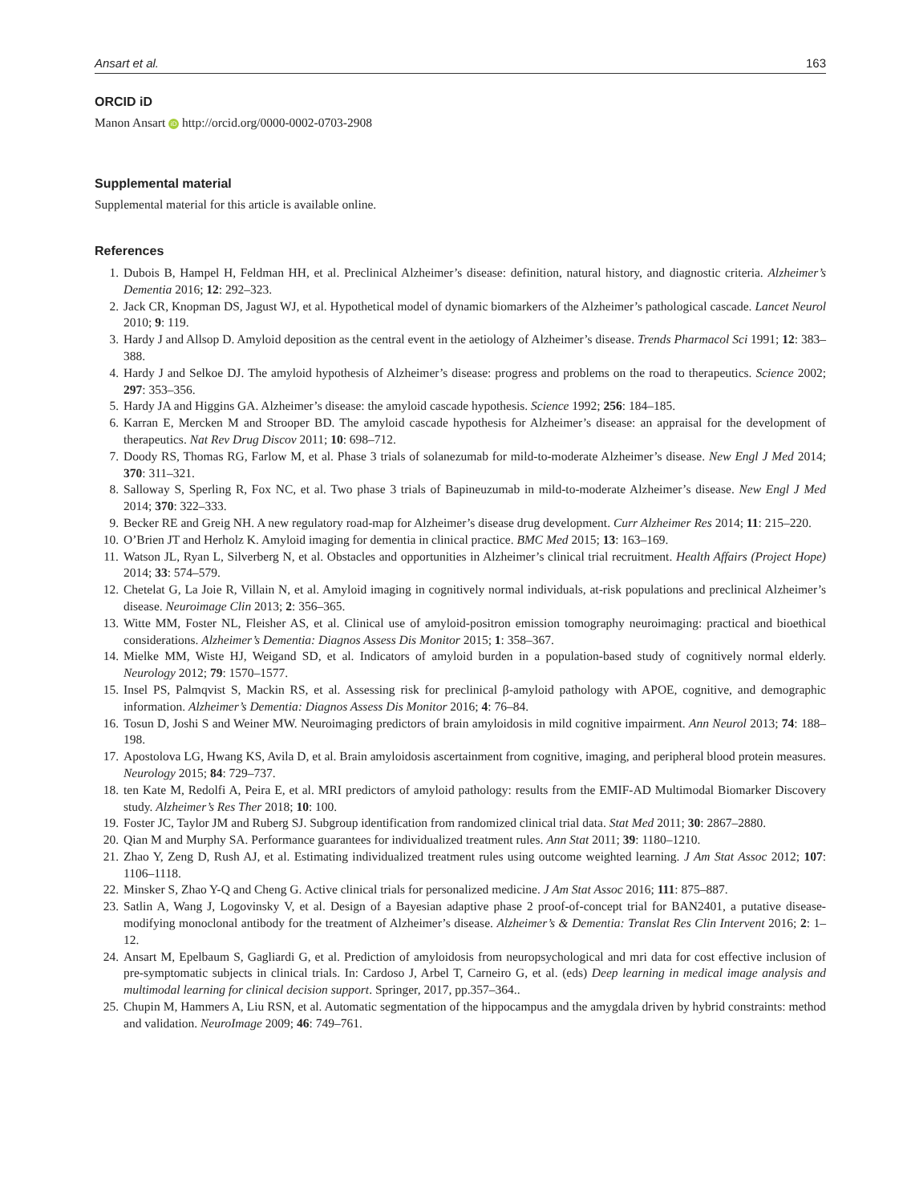Ansart et al. 163
ORCID iD
Manon Ansart iD http://orcid.org/0000-0002-0703-2908
Supplemental material
Supplemental material for this article is available online.
References
1. Dubois B, Hampel H, Feldman HH, et al. Preclinical Alzheimer’s disease: definition, natural history, and diagnostic criteria. Alzheimer’s Dementia 2016; 12: 292–323.
2. Jack CR, Knopman DS, Jagust WJ, et al. Hypothetical model of dynamic biomarkers of the Alzheimer’s pathological cascade. Lancet Neurol 2010; 9: 119.
3. Hardy J and Allsop D. Amyloid deposition as the central event in the aetiology of Alzheimer’s disease. Trends Pharmacol Sci 1991; 12: 383–388.
4. Hardy J and Selkoe DJ. The amyloid hypothesis of Alzheimer’s disease: progress and problems on the road to therapeutics. Science 2002; 297: 353–356.
5. Hardy JA and Higgins GA. Alzheimer’s disease: the amyloid cascade hypothesis. Science 1992; 256: 184–185.
6. Karran E, Mercken M and Strooper BD. The amyloid cascade hypothesis for Alzheimer’s disease: an appraisal for the development of therapeutics. Nat Rev Drug Discov 2011; 10: 698–712.
7. Doody RS, Thomas RG, Farlow M, et al. Phase 3 trials of solanezumab for mild-to-moderate Alzheimer’s disease. New Engl J Med 2014; 370: 311–321.
8. Salloway S, Sperling R, Fox NC, et al. Two phase 3 trials of Bapineuzumab in mild-to-moderate Alzheimer’s disease. New Engl J Med 2014; 370: 322–333.
9. Becker RE and Greig NH. A new regulatory road-map for Alzheimer’s disease drug development. Curr Alzheimer Res 2014; 11: 215–220.
10. O’Brien JT and Herholz K. Amyloid imaging for dementia in clinical practice. BMC Med 2015; 13: 163–169.
11. Watson JL, Ryan L, Silverberg N, et al. Obstacles and opportunities in Alzheimer’s clinical trial recruitment. Health Affairs (Project Hope) 2014; 33: 574–579.
12. Chetelat G, La Joie R, Villain N, et al. Amyloid imaging in cognitively normal individuals, at-risk populations and preclinical Alzheimer’s disease. Neuroimage Clin 2013; 2: 356–365.
13. Witte MM, Foster NL, Fleisher AS, et al. Clinical use of amyloid-positron emission tomography neuroimaging: practical and bioethical considerations. Alzheimer’s Dementia: Diagnos Assess Dis Monitor 2015; 1: 358–367.
14. Mielke MM, Wiste HJ, Weigand SD, et al. Indicators of amyloid burden in a population-based study of cognitively normal elderly. Neurology 2012; 79: 1570–1577.
15. Insel PS, Palmqvist S, Mackin RS, et al. Assessing risk for preclinical β-amyloid pathology with APOE, cognitive, and demographic information. Alzheimer’s Dementia: Diagnos Assess Dis Monitor 2016; 4: 76–84.
16. Tosun D, Joshi S and Weiner MW. Neuroimaging predictors of brain amyloidosis in mild cognitive impairment. Ann Neurol 2013; 74: 188–198.
17. Apostolova LG, Hwang KS, Avila D, et al. Brain amyloidosis ascertainment from cognitive, imaging, and peripheral blood protein measures. Neurology 2015; 84: 729–737.
18. ten Kate M, Redolfi A, Peira E, et al. MRI predictors of amyloid pathology: results from the EMIF-AD Multimodal Biomarker Discovery study. Alzheimer’s Res Ther 2018; 10: 100.
19. Foster JC, Taylor JM and Ruberg SJ. Subgroup identification from randomized clinical trial data. Stat Med 2011; 30: 2867–2880.
20. Qian M and Murphy SA. Performance guarantees for individualized treatment rules. Ann Stat 2011; 39: 1180–1210.
21. Zhao Y, Zeng D, Rush AJ, et al. Estimating individualized treatment rules using outcome weighted learning. J Am Stat Assoc 2012; 107: 1106–1118.
22. Minsker S, Zhao Y-Q and Cheng G. Active clinical trials for personalized medicine. J Am Stat Assoc 2016; 111: 875–887.
23. Satlin A, Wang J, Logovinsky V, et al. Design of a Bayesian adaptive phase 2 proof-of-concept trial for BAN2401, a putative disease-modifying monoclonal antibody for the treatment of Alzheimer’s disease. Alzheimer’s & Dementia: Translat Res Clin Intervent 2016; 2: 1–12.
24. Ansart M, Epelbaum S, Gagliardi G, et al. Prediction of amyloidosis from neuropsychological and mri data for cost effective inclusion of pre-symptomatic subjects in clinical trials. In: Cardoso J, Arbel T, Carneiro G, et al. (eds) Deep learning in medical image analysis and multimodal learning for clinical decision support. Springer, 2017, pp.357–364..
25. Chupin M, Hammers A, Liu RSN, et al. Automatic segmentation of the hippocampus and the amygdala driven by hybrid constraints: method and validation. NeuroImage 2009; 46: 749–761.